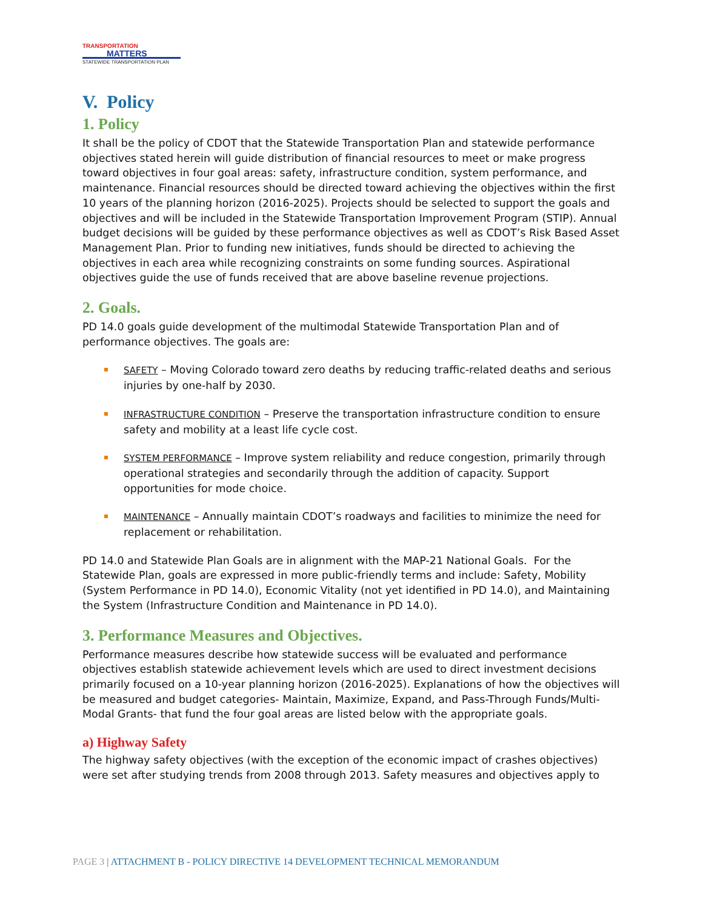TRANSPORTATION
MATTERS
STATEWIDE TRANSPORTATION PLAN
V. Policy
1. Policy
It shall be the policy of CDOT that the Statewide Transportation Plan and statewide performance objectives stated herein will guide distribution of financial resources to meet or make progress toward objectives in four goal areas: safety, infrastructure condition, system performance, and maintenance. Financial resources should be directed toward achieving the objectives within the first 10 years of the planning horizon (2016-2025). Projects should be selected to support the goals and objectives and will be included in the Statewide Transportation Improvement Program (STIP). Annual budget decisions will be guided by these performance objectives as well as CDOT’s Risk Based Asset Management Plan. Prior to funding new initiatives, funds should be directed to achieving the objectives in each area while recognizing constraints on some funding sources. Aspirational objectives guide the use of funds received that are above baseline revenue projections.
2. Goals.
PD 14.0 goals guide development of the multimodal Statewide Transportation Plan and of performance objectives. The goals are:
SAFETY – Moving Colorado toward zero deaths by reducing traffic-related deaths and serious injuries by one-half by 2030.
INFRASTRUCTURE CONDITION – Preserve the transportation infrastructure condition to ensure safety and mobility at a least life cycle cost.
SYSTEM PERFORMANCE – Improve system reliability and reduce congestion, primarily through operational strategies and secondarily through the addition of capacity. Support opportunities for mode choice.
MAINTENANCE – Annually maintain CDOT’s roadways and facilities to minimize the need for replacement or rehabilitation.
PD 14.0 and Statewide Plan Goals are in alignment with the MAP-21 National Goals. For the Statewide Plan, goals are expressed in more public-friendly terms and include: Safety, Mobility (System Performance in PD 14.0), Economic Vitality (not yet identified in PD 14.0), and Maintaining the System (Infrastructure Condition and Maintenance in PD 14.0).
3. Performance Measures and Objectives.
Performance measures describe how statewide success will be evaluated and performance objectives establish statewide achievement levels which are used to direct investment decisions primarily focused on a 10-year planning horizon (2016-2025). Explanations of how the objectives will be measured and budget categories- Maintain, Maximize, Expand, and Pass-Through Funds/Multi-Modal Grants- that fund the four goal areas are listed below with the appropriate goals.
a) Highway Safety
The highway safety objectives (with the exception of the economic impact of crashes objectives) were set after studying trends from 2008 through 2013. Safety measures and objectives apply to
PAGE 3 | ATTACHMENT B - POLICY DIRECTIVE 14 DEVELOPMENT TECHNICAL MEMORANDUM